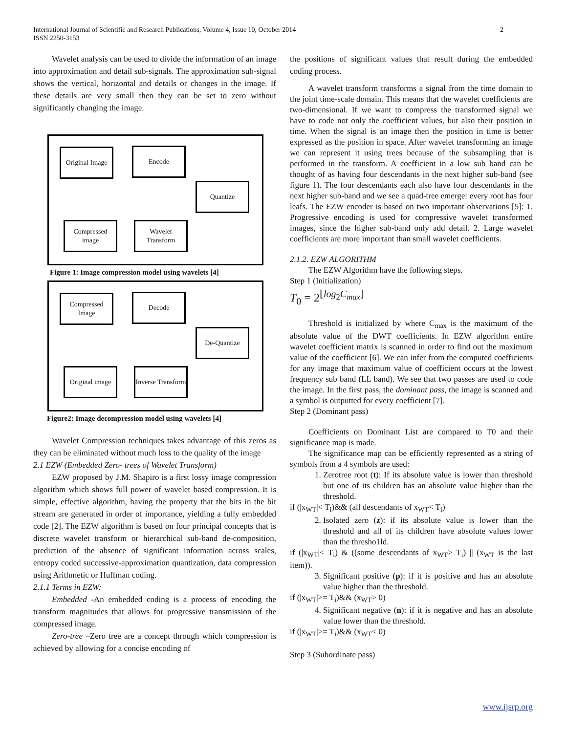International Journal of Scientific and Research Publications, Volume 4, Issue 10, October 2014
ISSN 2250-3153
2
Wavelet analysis can be used to divide the information of an image into approximation and detail sub-signals. The approximation sub-signal shows the vertical, horizontal and details or changes in the image. If these details are very small then they can be set to zero without significantly changing the image.
Original Image
Encode
Quantize
Compressed image
Wavelet Transform
Figure 1: Image compression model using wavelets [4]
Compressed Image
Decode
De-Quantize
Original image
Inverse Transform
Figure2: Image decompression model using wavelets [4]
Wavelet Compression techniques takes advantage of this zeros as they can be eliminated without much loss to the quality of the image
2.1 EZW (Embedded Zero- trees of Wavelet Transform)
EZW proposed by J.M. Shapiro is a first lossy image compression algorithm which shows full power of wavelet based compression. It is simple, effective algorithm, having the property that the bits in the bit stream are generated in order of importance, yielding a fully embedded code [2]. The EZW algorithm is based on four principal concepts that is discrete wavelet transform or hierarchical sub-band de-composition, prediction of the absence of significant information across scales, entropy coded successive-approximation quantization, data compression using Arithmetic or Huffman coding.
2.1.1 Terms in EZW:
Embedded -An embedded coding is a process of encoding the transform magnitudes that allows for progressive transmission of the compressed image.
Zero-tree –Zero tree are a concept through which compression is achieved by allowing for a concise encoding of
the positions of significant values that result during the embedded coding process.
A wavelet transform transforms a signal from the time domain to the joint time-scale domain. This means that the wavelet coefficients are two-dimensional. If we want to compress the transformed signal we have to code not only the coefficient values, but also their position in time. When the signal is an image then the position in time is better expressed as the position in space. After wavelet transforming an image we can represent it using trees because of the subsampling that is performed in the transform. A coefficient in a low sub band can be thought of as having four descendants in the next higher sub-band (see figure 1). The four descendants each also have four descendants in the next higher sub-band and we see a quad-tree emerge: every root has four leafs. The EZW encoder is based on two important observations [5]: 1. Progressive encoding is used for compressive wavelet transformed images, since the higher sub-band only add detail. 2. Large wavelet coefficients are more important than small wavelet coefficients.
2.1.2. EZW ALGORITHM
The EZW Algorithm have the following steps.
Step 1 (Initialization)
T<sub>0</sub> = 2<sup>⌊log<sub>2</sub>C<sub>max</sub>⌋</sup>
Threshold is initialized by where C<sub>max</sub> is the maximum of the absolute value of the DWT coefficients. In EZW algorithm entire wavelet coefficient matrix is scanned in order to find out the maximum value of the coefficient [6]. We can infer from the computed coefficients for any image that maximum value of coefficient occurs at the lowest frequency sub band (LL band). We see that two passes are used to code the image. In the first pass, the dominant pass, the image is scanned and a symbol is outputted for every coefficient [7].
Step 2 (Dominant pass)
Coefficients on Dominant List are compared to T0 and their significance map is made.
The significance map can be efficiently represented as a string of symbols from a 4 symbols are used:
1. Zerotree root (t): If its absolute value is lower than threshold but one of its children has an absolute value higher than the threshold.
if (|x<sub>WT</sub>|< T<sub>i</sub>)&& (all descendants of x<sub>WT</sub>< T<sub>i</sub>)
2. Isolated zero (z): if its absolute value is lower than the threshold and all of its children have absolute values lower than the thresho1ld.
if (|x<sub>WT</sub>|< T<sub>i</sub>) & ((some descendants of x<sub>WT</sub>> T<sub>i</sub>) || (x<sub>WT</sub> is the last item)).
3. Significant positive (p): if it is positive and has an absolute value higher than the threshold.
if (|x<sub>WT</sub>|>= T<sub>i</sub>)&& (x<sub>WT</sub>> 0)
4. Significant negative (n): if it is negative and has an absolute value lower than the threshold.
if (|x<sub>WT</sub>|>= T<sub>i</sub>)&& (x<sub>WT</sub>< 0)
Step 3 (Subordinate pass)
www.ijsrp.org